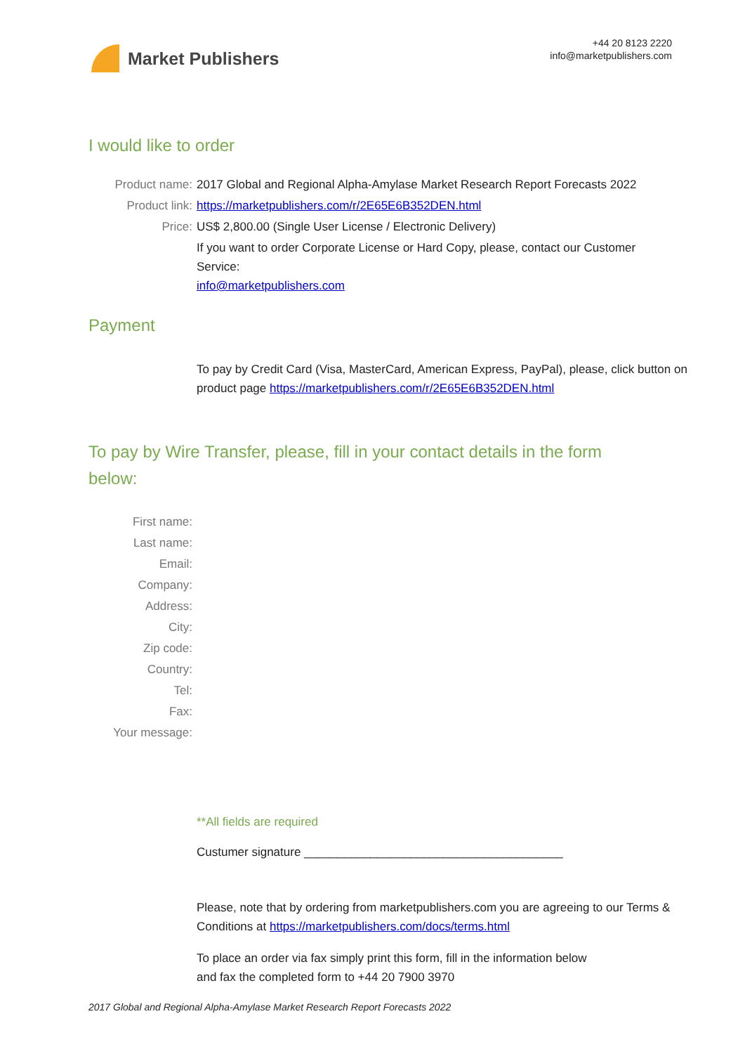Market Publishers
+44 20 8123 2220
info@marketpublishers.com
I would like to order
Product name: 2017 Global and Regional Alpha-Amylase Market Research Report Forecasts 2022
Product link: https://marketpublishers.com/r/2E65E6B352DEN.html
Price: US$ 2,800.00 (Single User License / Electronic Delivery)
If you want to order Corporate License or Hard Copy, please, contact our Customer Service:
info@marketpublishers.com
Payment
To pay by Credit Card (Visa, MasterCard, American Express, PayPal), please, click button on product page https://marketpublishers.com/r/2E65E6B352DEN.html
To pay by Wire Transfer, please, fill in your contact details in the form below:
First name:
Last name:
Email:
Company:
Address:
City:
Zip code:
Country:
Tel:
Fax:
Your message:
**All fields are required
Custumer signature _______________________________________
Please, note that by ordering from marketpublishers.com you are agreeing to our Terms & Conditions at https://marketpublishers.com/docs/terms.html
To place an order via fax simply print this form, fill in the information below
and fax the completed form to +44 20 7900 3970
2017 Global and Regional Alpha-Amylase Market Research Report Forecasts 2022